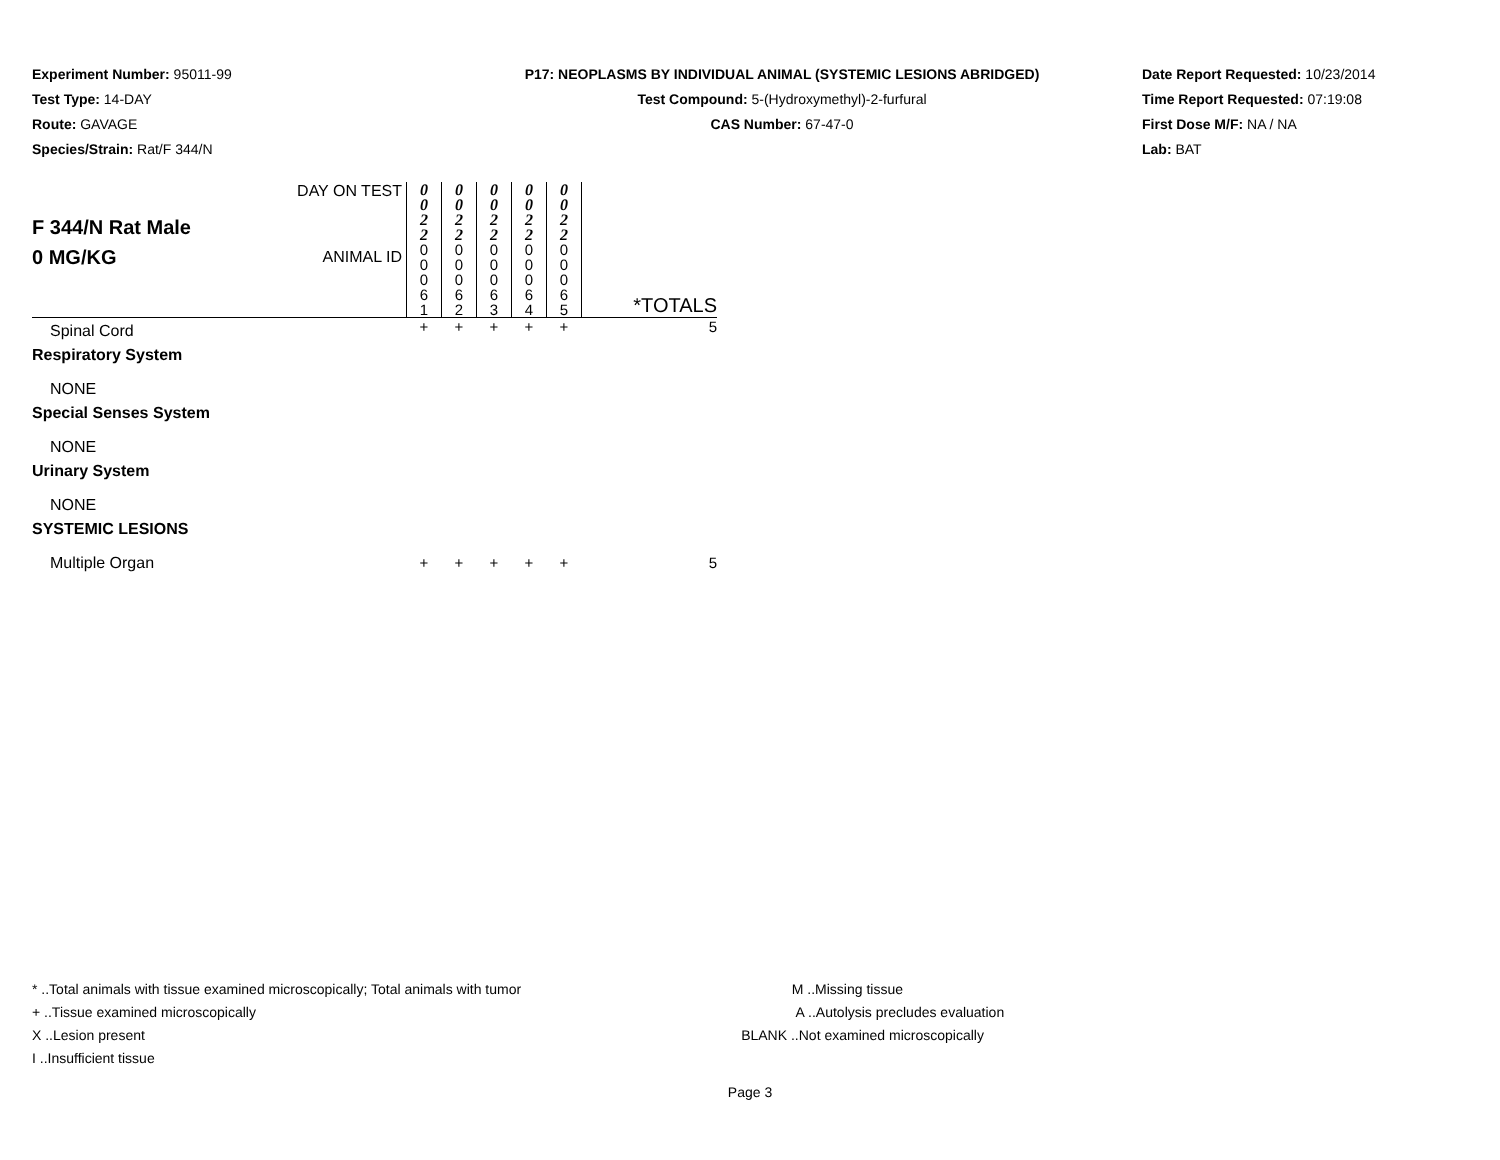Experiment Number: 95011-99
Test Type: 14-DAY
Route: GAVAGE
Species/Strain: Rat/F 344/N
P17: NEOPLASMS BY INDIVIDUAL ANIMAL (SYSTEMIC LESIONS ABRIDGED)
Test Compound: 5-(Hydroxymethyl)-2-furfural
CAS Number: 67-47-0
Date Report Requested: 10/23/2014
Time Report Requested: 07:19:08
First Dose M/F: NA / NA
Lab: BAT
| F 344/N Rat Male 0 MG/KG | DAY ON TEST | 0 0 2 2 | 0 0 2 2 | 0 0 2 2 | 0 0 2 2 | 0 0 2 2 | |
| | ANIMAL ID | 0 0 0 6 1 | 0 0 0 6 2 | 0 0 0 6 3 | 0 0 0 6 4 | 0 0 0 6 5 | *TOTALS |
| Spinal Cord | | + | + | + | + | + | 5 |
| Respiratory System | | | | | | | |
| NONE | | | | | | | |
| Special Senses System | | | | | | | |
| NONE | | | | | | | |
| Urinary System | | | | | | | |
| NONE | | | | | | | |
| SYSTEMIC LESIONS | | | | | | | |
| Multiple Organ | | + | + | + | + | + | 5 |
* ..Total animals with tissue examined microscopically; Total animals with tumor
+ ..Tissue examined microscopically
X ..Lesion present
I ..Insufficient tissue
M ..Missing tissue
A ..Autolysis precludes evaluation
BLANK ..Not examined microscopically
Page 3